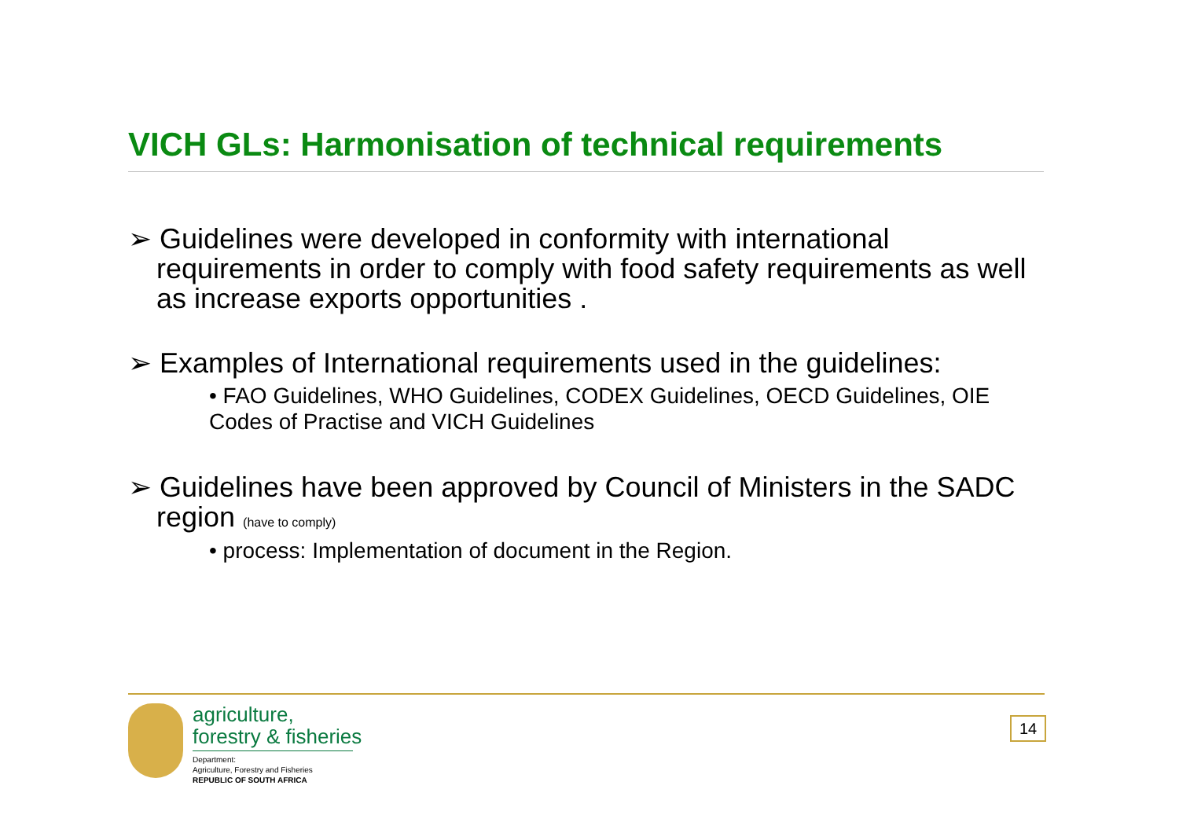VICH GLs: Harmonisation of technical requirements
➢ Guidelines were developed in conformity with international requirements in order to comply with food safety requirements as well as increase exports opportunities .
➢ Examples of International requirements used in the guidelines:
• FAO Guidelines, WHO Guidelines, CODEX Guidelines, OECD Guidelines, OIE Codes of Practise and VICH Guidelines
➢ Guidelines have been approved by Council of Ministers in the SADC region (have to comply)
• process: Implementation of document in the Region.
agriculture,
forestry & fisheries
Department:
Agriculture, Forestry and Fisheries
REPUBLIC OF SOUTH AFRICA
14